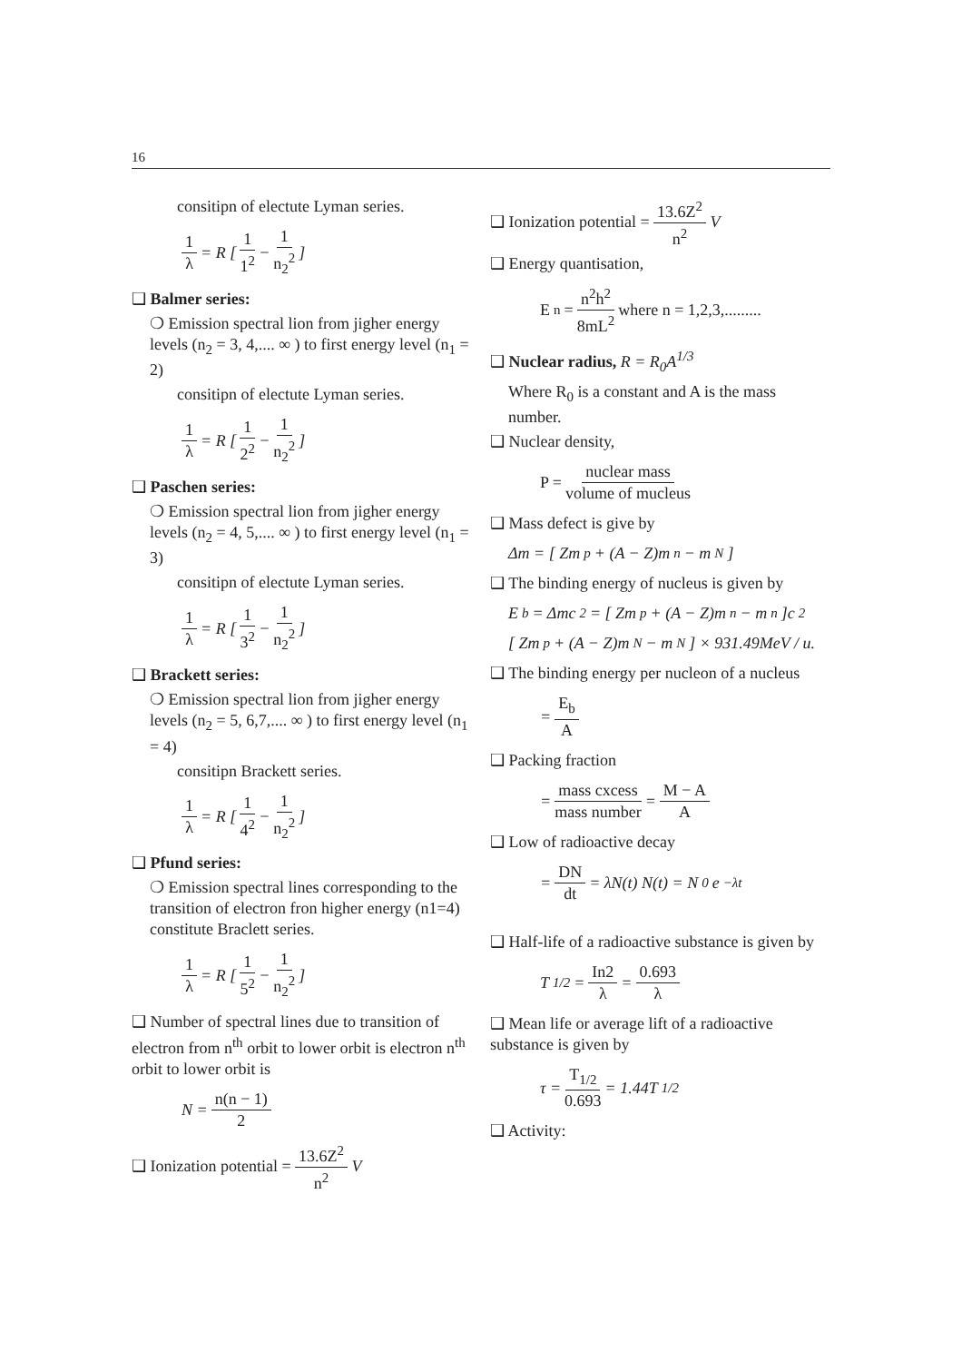16
consitipn of electute Lyman series.
1 λ = R [ 1 1<sup>2</sup> − 1 n<sub>2</sub><sup>2</sup> ]
❑ Balmer series:
❍ Emission spectral lion from jigher energy levels (n<sub>2</sub> = 3, 4,.... ∞ ) to first energy level (n<sub>1</sub> = 2)
consitipn of electute Lyman series.
1 λ = R [ 1 2<sup>2</sup> − 1 n<sub>2</sub><sup>2</sup> ]
❑ Paschen series:
❍ Emission spectral lion from jigher energy levels (n<sub>2</sub> = 4, 5,.... ∞ ) to first energy level (n<sub>1</sub> = 3)
consitipn of electute Lyman series.
1 λ = R [ 1 3<sup>2</sup> − 1 n<sub>2</sub><sup>2</sup> ]
❑ Brackett series:
❍ Emission spectral lion from jigher energy levels (n<sub>2</sub> = 5, 6,7,.... ∞ ) to first energy level (n<sub>1</sub> = 4)
consitipn Brackett series.
1 λ = R [ 1 4<sup>2</sup> − 1 n<sub>2</sub><sup>2</sup> ]
❑ Pfund series:
❍ Emission spectral lines corresponding to the transition of electron fron higher energy (n1=4) constitute Braclett series.
1 λ = R [ 1 5<sup>2</sup> − 1 n<sub>2</sub><sup>2</sup> ]
❑ Number of spectral lines due to transition of electron from n<sup>th</sup> orbit to lower orbit is electron n<sup>th</sup> orbit to lower orbit is
N = n(n − 1) 2
❑ Ionization potential = 13.6Z<sup>2</sup> n<sup>2</sup> V
❑ Ionization potential = 13.6Z<sup>2</sup> n<sup>2</sup> V
❑ Energy quantisation,
E<sub>n</sub> = n<sup>2</sup>h<sup>2</sup> 8mL<sup>2</sup> where n = 1,2,3,.........
❑ Nuclear radius, R = R<sub>0</sub>A<sup>1/3</sup>
Where R<sub>0</sub> is a constant and A is the mass number.
❑ Nuclear density,
P = nuclear mass volume of mucleus
❑ Mass defect is give by
Δm = [ Zm<sub>p</sub> + (A − Z)m<sub>n</sub> − m<sub>N</sub> ]
❑ The binding energy of nucleus is given by
E<sub>b</sub> = Δmc<sup>2</sup> = [ Zm<sub>p</sub> + (A − Z)m<sub>n</sub> − m<sub>n</sub> ]c<sup>2</sup>
[ Zm<sub>p</sub> + (A − Z)m<sub>N</sub> − m<sub>N</sub> ] × 931.49MeV / u.
❑ The binding energy per nucleon of a nucleus
= E<sub>b</sub> A
❑ Packing fraction
= mass cxcess mass number = M − A A
❑ Low of radioactive decay
= DN dt = λN(t) N(t) = N<sub>0</sub>e<sup>−λt</sup>
❑ Half-life of a radioactive substance is given by
T<sub>1/2</sub> = In2 λ = 0.693 λ
❑ Mean life or average lift of a radioactive substance is given by
τ = T<sub>1/2</sub> 0.693 = 1.44T<sub>1/2</sub>
❑ Activity: